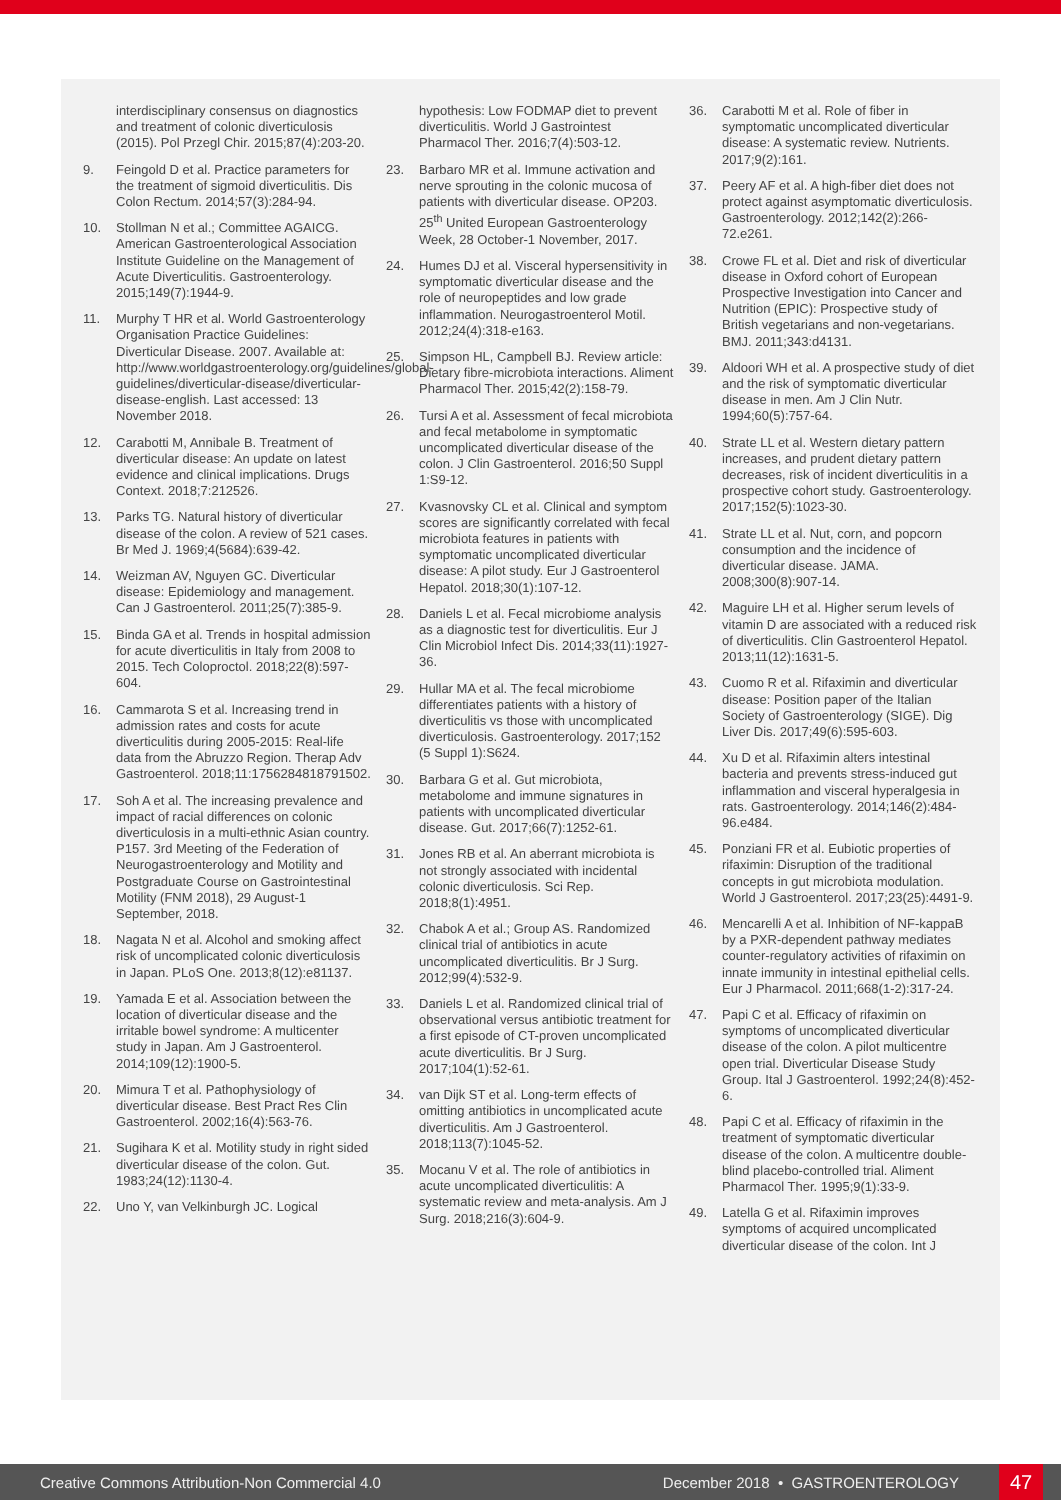interdisciplinary consensus on diagnostics and treatment of colonic diverticulosis (2015). Pol Przegl Chir. 2015;87(4):203-20.
9. Feingold D et al. Practice parameters for the treatment of sigmoid diverticulitis. Dis Colon Rectum. 2014;57(3):284-94.
10. Stollman N et al.; Committee AGAICG. American Gastroenterological Association Institute Guideline on the Management of Acute Diverticulitis. Gastroenterology. 2015;149(7):1944-9.
11. Murphy T HR et al. World Gastroenterology Organisation Practice Guidelines: Diverticular Disease. 2007. Available at: http://www.worldgastroenterology.org/guidelines/global-guidelines/diverticular-disease/diverticular-disease-english. Last accessed: 13 November 2018.
12. Carabotti M, Annibale B. Treatment of diverticular disease: An update on latest evidence and clinical implications. Drugs Context. 2018;7:212526.
13. Parks TG. Natural history of diverticular disease of the colon. A review of 521 cases. Br Med J. 1969;4(5684):639-42.
14. Weizman AV, Nguyen GC. Diverticular disease: Epidemiology and management. Can J Gastroenterol. 2011;25(7):385-9.
15. Binda GA et al. Trends in hospital admission for acute diverticulitis in Italy from 2008 to 2015. Tech Coloproctol. 2018;22(8):597-604.
16. Cammarota S et al. Increasing trend in admission rates and costs for acute diverticulitis during 2005-2015: Real-life data from the Abruzzo Region. Therap Adv Gastroenterol. 2018;11:1756284818791502.
17. Soh A et al. The increasing prevalence and impact of racial differences on colonic diverticulosis in a multi-ethnic Asian country. P157. 3rd Meeting of the Federation of Neurogastroenterology and Motility and Postgraduate Course on Gastrointestinal Motility (FNM 2018), 29 August-1 September, 2018.
18. Nagata N et al. Alcohol and smoking affect risk of uncomplicated colonic diverticulosis in Japan. PLoS One. 2013;8(12):e81137.
19. Yamada E et al. Association between the location of diverticular disease and the irritable bowel syndrome: A multicenter study in Japan. Am J Gastroenterol. 2014;109(12):1900-5.
20. Mimura T et al. Pathophysiology of diverticular disease. Best Pract Res Clin Gastroenterol. 2002;16(4):563-76.
21. Sugihara K et al. Motility study in right sided diverticular disease of the colon. Gut. 1983;24(12):1130-4.
22. Uno Y, van Velkinburgh JC. Logical
hypothesis: Low FODMAP diet to prevent diverticulitis. World J Gastrointest Pharmacol Ther. 2016;7(4):503-12.
23. Barbaro MR et al. Immune activation and nerve sprouting in the colonic mucosa of patients with diverticular disease. OP203. 25<sup>th</sup> United European Gastroenterology Week, 28 October-1 November, 2017.
24. Humes DJ et al. Visceral hypersensitivity in symptomatic diverticular disease and the role of neuropeptides and low grade inflammation. Neurogastroenterol Motil. 2012;24(4):318-e163.
25. Simpson HL, Campbell BJ. Review article: Dietary fibre-microbiota interactions. Aliment Pharmacol Ther. 2015;42(2):158-79.
26. Tursi A et al. Assessment of fecal microbiota and fecal metabolome in symptomatic uncomplicated diverticular disease of the colon. J Clin Gastroenterol. 2016;50 Suppl 1:S9-12.
27. Kvasnovsky CL et al. Clinical and symptom scores are significantly correlated with fecal microbiota features in patients with symptomatic uncomplicated diverticular disease: A pilot study. Eur J Gastroenterol Hepatol. 2018;30(1):107-12.
28. Daniels L et al. Fecal microbiome analysis as a diagnostic test for diverticulitis. Eur J Clin Microbiol Infect Dis. 2014;33(11):1927-36.
29. Hullar MA et al. The fecal microbiome differentiates patients with a history of diverticulitis vs those with uncomplicated diverticulosis. Gastroenterology. 2017;152 (5 Suppl 1):S624.
30. Barbara G et al. Gut microbiota, metabolome and immune signatures in patients with uncomplicated diverticular disease. Gut. 2017;66(7):1252-61.
31. Jones RB et al. An aberrant microbiota is not strongly associated with incidental colonic diverticulosis. Sci Rep. 2018;8(1):4951.
32. Chabok A et al.; Group AS. Randomized clinical trial of antibiotics in acute uncomplicated diverticulitis. Br J Surg. 2012;99(4):532-9.
33. Daniels L et al. Randomized clinical trial of observational versus antibiotic treatment for a first episode of CT-proven uncomplicated acute diverticulitis. Br J Surg. 2017;104(1):52-61.
34. van Dijk ST et al. Long-term effects of omitting antibiotics in uncomplicated acute diverticulitis. Am J Gastroenterol. 2018;113(7):1045-52.
35. Mocanu V et al. The role of antibiotics in acute uncomplicated diverticulitis: A systematic review and meta-analysis. Am J Surg. 2018;216(3):604-9.
36. Carabotti M et al. Role of fiber in symptomatic uncomplicated diverticular disease: A systematic review. Nutrients. 2017;9(2):161.
37. Peery AF et al. A high-fiber diet does not protect against asymptomatic diverticulosis. Gastroenterology. 2012;142(2):266-72.e261.
38. Crowe FL et al. Diet and risk of diverticular disease in Oxford cohort of European Prospective Investigation into Cancer and Nutrition (EPIC): Prospective study of British vegetarians and non-vegetarians. BMJ. 2011;343:d4131.
39. Aldoori WH et al. A prospective study of diet and the risk of symptomatic diverticular disease in men. Am J Clin Nutr. 1994;60(5):757-64.
40. Strate LL et al. Western dietary pattern increases, and prudent dietary pattern decreases, risk of incident diverticulitis in a prospective cohort study. Gastroenterology. 2017;152(5):1023-30.
41. Strate LL et al. Nut, corn, and popcorn consumption and the incidence of diverticular disease. JAMA. 2008;300(8):907-14.
42. Maguire LH et al. Higher serum levels of vitamin D are associated with a reduced risk of diverticulitis. Clin Gastroenterol Hepatol. 2013;11(12):1631-5.
43. Cuomo R et al. Rifaximin and diverticular disease: Position paper of the Italian Society of Gastroenterology (SIGE). Dig Liver Dis. 2017;49(6):595-603.
44. Xu D et al. Rifaximin alters intestinal bacteria and prevents stress-induced gut inflammation and visceral hyperalgesia in rats. Gastroenterology. 2014;146(2):484-96.e484.
45. Ponziani FR et al. Eubiotic properties of rifaximin: Disruption of the traditional concepts in gut microbiota modulation. World J Gastroenterol. 2017;23(25):4491-9.
46. Mencarelli A et al. Inhibition of NF-kappaB by a PXR-dependent pathway mediates counter-regulatory activities of rifaximin on innate immunity in intestinal epithelial cells. Eur J Pharmacol. 2011;668(1-2):317-24.
47. Papi C et al. Efficacy of rifaximin on symptoms of uncomplicated diverticular disease of the colon. A pilot multicentre open trial. Diverticular Disease Study Group. Ital J Gastroenterol. 1992;24(8):452-6.
48. Papi C et al. Efficacy of rifaximin in the treatment of symptomatic diverticular disease of the colon. A multicentre double-blind placebo-controlled trial. Aliment Pharmacol Ther. 1995;9(1):33-9.
49. Latella G et al. Rifaximin improves symptoms of acquired uncomplicated diverticular disease of the colon. Int J
Creative Commons Attribution-Non Commercial 4.0 December 2018 • GASTROENTEROLOGY 47